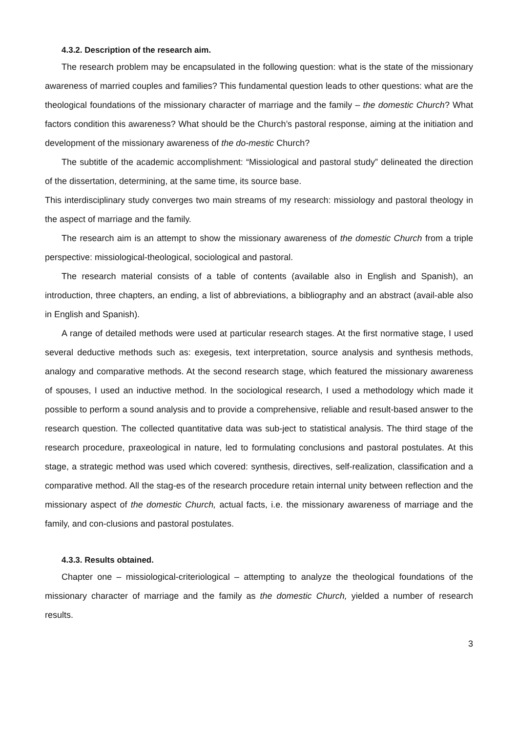4.3.2. Description of the research aim.
The research problem may be encapsulated in the following question: what is the state of the missionary awareness of married couples and families? This fundamental question leads to other questions: what are the theological foundations of the missionary character of marriage and the family – the domestic Church? What factors condition this awareness? What should be the Church’s pastoral response, aiming at the initiation and development of the missionary awareness of the do-mestic Church?
The subtitle of the academic accomplishment: “Missiological and pastoral study” delineated the direction of the dissertation, determining, at the same time, its source base.
This interdisciplinary study converges two main streams of my research: missiology and pastoral theology in the aspect of marriage and the family.
The research aim is an attempt to show the missionary awareness of the domestic Church from a triple perspective: missiological-theological, sociological and pastoral.
The research material consists of a table of contents (available also in English and Spanish), an introduction, three chapters, an ending, a list of abbreviations, a bibliography and an abstract (avail-able also in English and Spanish).
A range of detailed methods were used at particular research stages. At the first normative stage, I used several deductive methods such as: exegesis, text interpretation, source analysis and synthesis methods, analogy and comparative methods. At the second research stage, which featured the missionary awareness of spouses, I used an inductive method. In the sociological research, I used a methodology which made it possible to perform a sound analysis and to provide a comprehensive, reliable and result-based answer to the research question. The collected quantitative data was sub-ject to statistical analysis. The third stage of the research procedure, praxeological in nature, led to formulating conclusions and pastoral postulates. At this stage, a strategic method was used which covered: synthesis, directives, self-realization, classification and a comparative method. All the stag-es of the research procedure retain internal unity between reflection and the missionary aspect of the domestic Church, actual facts, i.e. the missionary awareness of marriage and the family, and con-clusions and pastoral postulates.
4.3.3. Results obtained.
Chapter one – missiological-criteriological – attempting to analyze the theological foundations of the missionary character of marriage and the family as the domestic Church, yielded a number of research results.
3